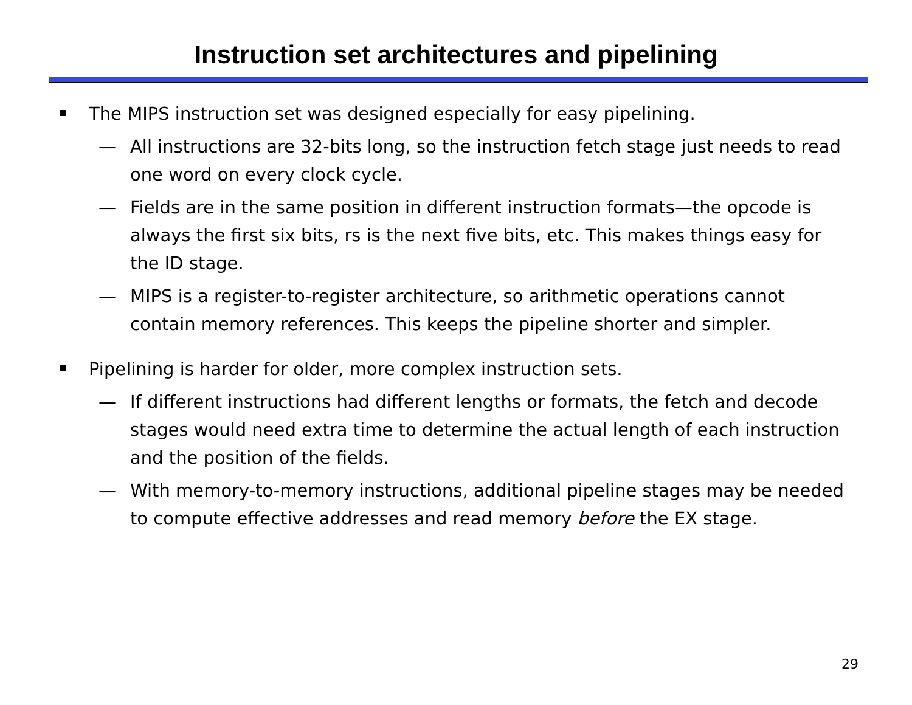Instruction set architectures and pipelining
The MIPS instruction set was designed especially for easy pipelining.
— All instructions are 32-bits long, so the instruction fetch stage just needs to read one word on every clock cycle.
— Fields are in the same position in different instruction formats—the opcode is always the first six bits, rs is the next five bits, etc. This makes things easy for the ID stage.
— MIPS is a register-to-register architecture, so arithmetic operations cannot contain memory references. This keeps the pipeline shorter and simpler.
Pipelining is harder for older, more complex instruction sets.
— If different instructions had different lengths or formats, the fetch and decode stages would need extra time to determine the actual length of each instruction and the position of the fields.
— With memory-to-memory instructions, additional pipeline stages may be needed to compute effective addresses and read memory before the EX stage.
29